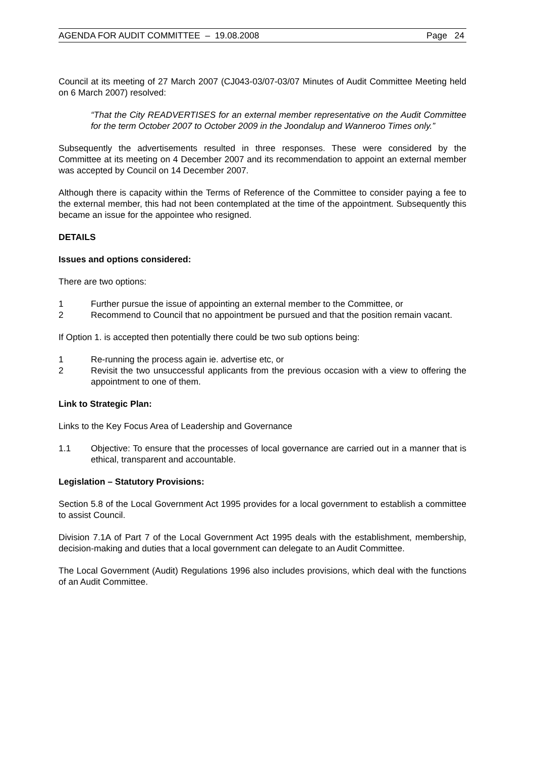AGENDA FOR AUDIT COMMITTEE – 19.08.2008 Page 24
Council at its meeting of 27 March 2007 (CJ043-03/07-03/07 Minutes of Audit Committee Meeting held on 6 March 2007) resolved:
“That the City READVERTISES for an external member representative on the Audit Committee for the term October 2007 to October 2009 in the Joondalup and Wanneroo Times only.”
Subsequently the advertisements resulted in three responses. These were considered by the Committee at its meeting on 4 December 2007 and its recommendation to appoint an external member was accepted by Council on 14 December 2007.
Although there is capacity within the Terms of Reference of the Committee to consider paying a fee to the external member, this had not been contemplated at the time of the appointment. Subsequently this became an issue for the appointee who resigned.
DETAILS
Issues and options considered:
There are two options:
1 Further pursue the issue of appointing an external member to the Committee, or
2 Recommend to Council that no appointment be pursued and that the position remain vacant.
If Option 1. is accepted then potentially there could be two sub options being:
1 Re-running the process again ie. advertise etc, or
2 Revisit the two unsuccessful applicants from the previous occasion with a view to offering the appointment to one of them.
Link to Strategic Plan:
Links to the Key Focus Area of Leadership and Governance
1.1 Objective: To ensure that the processes of local governance are carried out in a manner that is ethical, transparent and accountable.
Legislation – Statutory Provisions:
Section 5.8 of the Local Government Act 1995 provides for a local government to establish a committee to assist Council.
Division 7.1A of Part 7 of the Local Government Act 1995 deals with the establishment, membership, decision-making and duties that a local government can delegate to an Audit Committee.
The Local Government (Audit) Regulations 1996 also includes provisions, which deal with the functions of an Audit Committee.